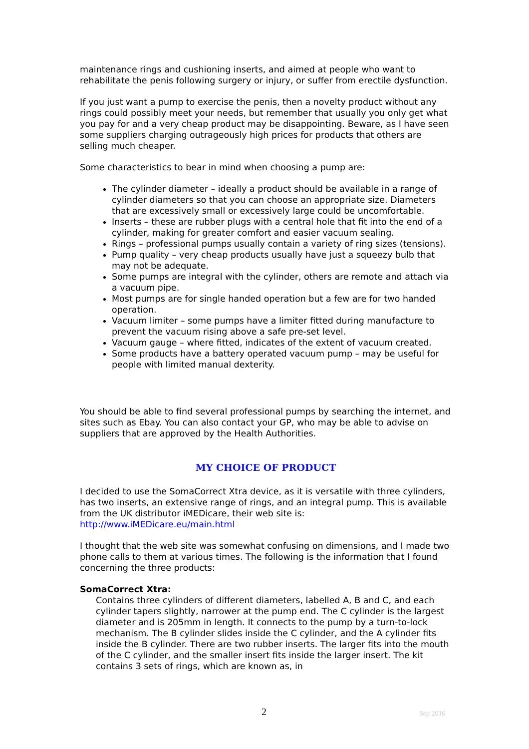maintenance rings and cushioning inserts, and aimed at people who want to rehabilitate the penis following surgery or injury, or suffer from erectile dysfunction.
If you just want a pump to exercise the penis, then a novelty product without any rings could possibly meet your needs, but remember that usually you only get what you pay for and a very cheap product may be disappointing. Beware, as I have seen some suppliers charging outrageously high prices for products that others are selling much cheaper.
Some characteristics to bear in mind when choosing a pump are:
The cylinder diameter – ideally a product should be available in a range of cylinder diameters so that you can choose an appropriate size. Diameters that are excessively small or excessively large could be uncomfortable.
Inserts – these are rubber plugs with a central hole that fit into the end of a cylinder, making for greater comfort and easier vacuum sealing.
Rings – professional pumps usually contain a variety of ring sizes (tensions).
Pump quality – very cheap products usually have just a squeezy bulb that may not be adequate.
Some pumps are integral with the cylinder, others are remote and attach via a vacuum pipe.
Most pumps are for single handed operation but a few are for two handed operation.
Vacuum limiter – some pumps have a limiter fitted during manufacture to prevent the vacuum rising above a safe pre-set level.
Vacuum gauge – where fitted, indicates of the extent of vacuum created.
Some products have a battery operated vacuum pump – may be useful for people with limited manual dexterity.
You should be able to find several professional pumps by searching the internet, and sites such as Ebay. You can also contact your GP, who may be able to advise on suppliers that are approved by the Health Authorities.
MY CHOICE OF PRODUCT
I decided to use the SomaCorrect Xtra device, as it is versatile with three cylinders, has two inserts, an extensive range of rings, and an integral pump. This is available from the UK distributor iMEDicare, their web site is: http://www.iMEDicare.eu/main.html
I thought that the web site was somewhat confusing on dimensions, and I made two phone calls to them at various times. The following is the information that I found concerning the three products:
SomaCorrect Xtra:
Contains three cylinders of different diameters, labelled A, B and C, and each cylinder tapers slightly, narrower at the pump end. The C cylinder is the largest diameter and is 205mm in length. It connects to the pump by a turn-to-lock mechanism. The B cylinder slides inside the C cylinder, and the A cylinder fits inside the B cylinder. There are two rubber inserts. The larger fits into the mouth of the C cylinder, and the smaller insert fits inside the larger insert. The kit contains 3 sets of rings, which are known as, in
2 Sep 2016